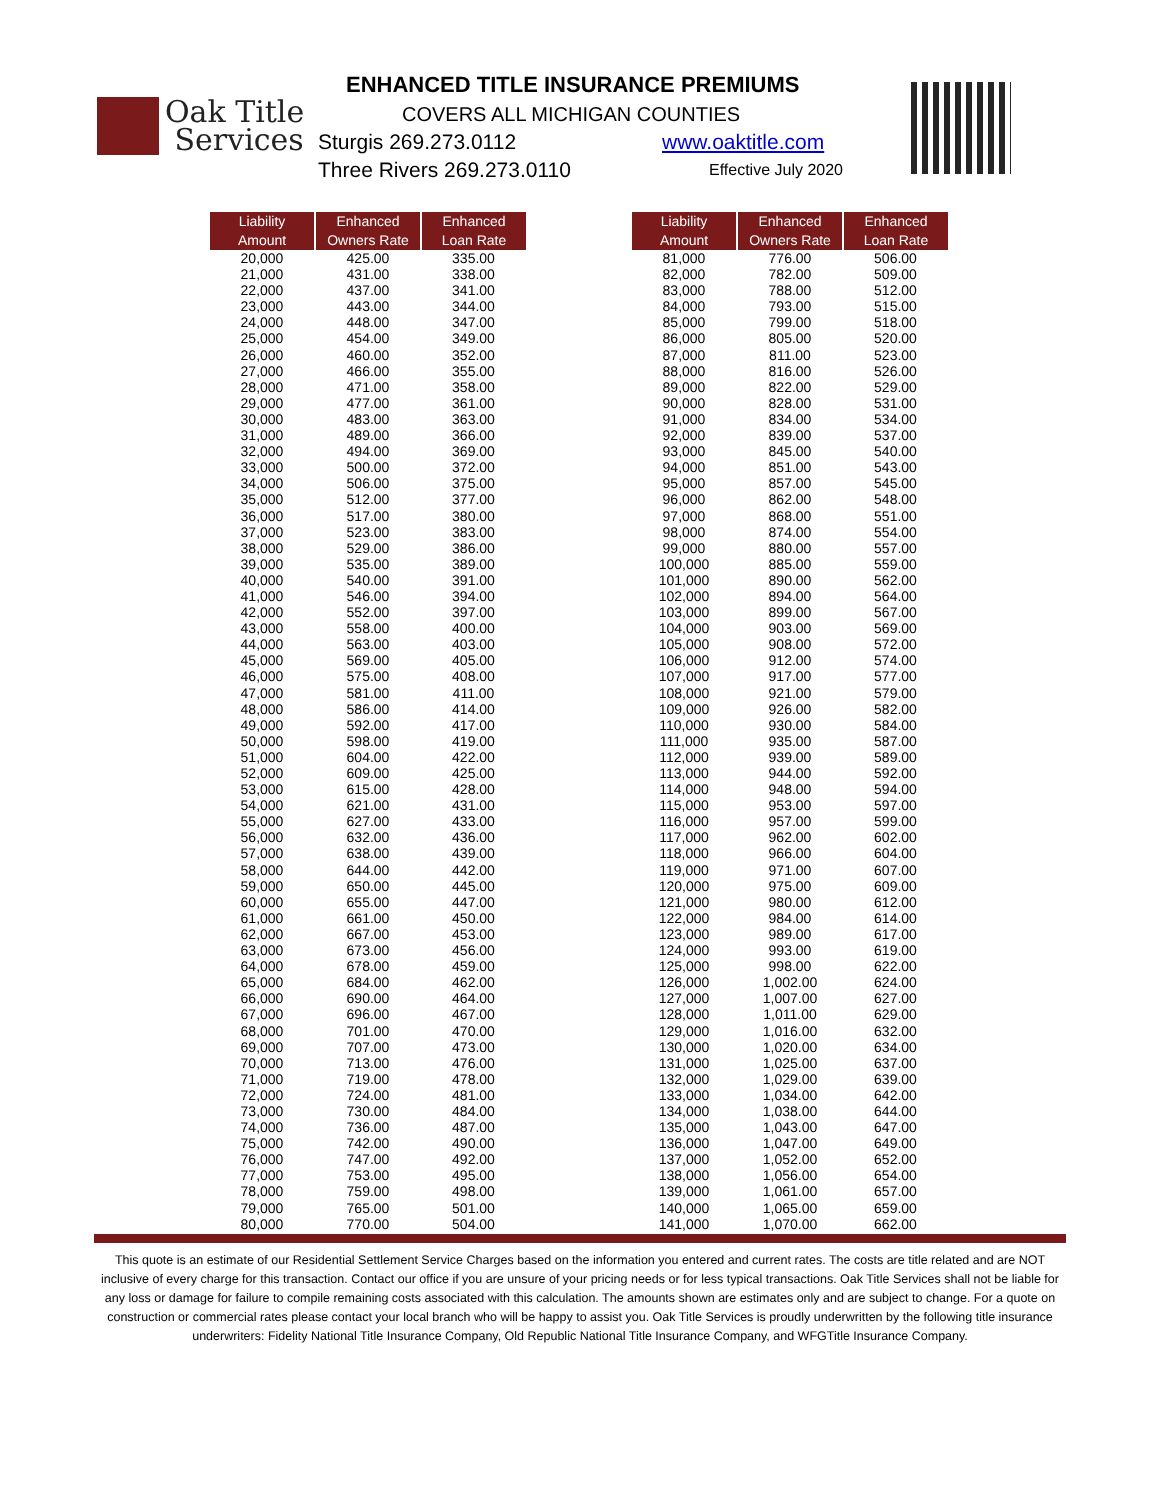Oak Title
Services
ENHANCED TITLE INSURANCE PREMIUMS
COVERS ALL MICHIGAN COUNTIES
Sturgis 269.273.0112
Three Rivers 269.273.0110
www.oaktitle.com
Effective July 2020
| Liability Amount | Enhanced Owners Rate | Enhanced Loan Rate |
| --- | --- | --- |
| 20,000 | 425.00 | 335.00 |
| 21,000 | 431.00 | 338.00 |
| 22,000 | 437.00 | 341.00 |
| 23,000 | 443.00 | 344.00 |
| 24,000 | 448.00 | 347.00 |
| 25,000 | 454.00 | 349.00 |
| 26,000 | 460.00 | 352.00 |
| 27,000 | 466.00 | 355.00 |
| 28,000 | 471.00 | 358.00 |
| 29,000 | 477.00 | 361.00 |
| 30,000 | 483.00 | 363.00 |
| 31,000 | 489.00 | 366.00 |
| 32,000 | 494.00 | 369.00 |
| 33,000 | 500.00 | 372.00 |
| 34,000 | 506.00 | 375.00 |
| 35,000 | 512.00 | 377.00 |
| 36,000 | 517.00 | 380.00 |
| 37,000 | 523.00 | 383.00 |
| 38,000 | 529.00 | 386.00 |
| 39,000 | 535.00 | 389.00 |
| 40,000 | 540.00 | 391.00 |
| 41,000 | 546.00 | 394.00 |
| 42,000 | 552.00 | 397.00 |
| 43,000 | 558.00 | 400.00 |
| 44,000 | 563.00 | 403.00 |
| 45,000 | 569.00 | 405.00 |
| 46,000 | 575.00 | 408.00 |
| 47,000 | 581.00 | 411.00 |
| 48,000 | 586.00 | 414.00 |
| 49,000 | 592.00 | 417.00 |
| 50,000 | 598.00 | 419.00 |
| 51,000 | 604.00 | 422.00 |
| 52,000 | 609.00 | 425.00 |
| 53,000 | 615.00 | 428.00 |
| 54,000 | 621.00 | 431.00 |
| 55,000 | 627.00 | 433.00 |
| 56,000 | 632.00 | 436.00 |
| 57,000 | 638.00 | 439.00 |
| 58,000 | 644.00 | 442.00 |
| 59,000 | 650.00 | 445.00 |
| 60,000 | 655.00 | 447.00 |
| 61,000 | 661.00 | 450.00 |
| 62,000 | 667.00 | 453.00 |
| 63,000 | 673.00 | 456.00 |
| 64,000 | 678.00 | 459.00 |
| 65,000 | 684.00 | 462.00 |
| 66,000 | 690.00 | 464.00 |
| 67,000 | 696.00 | 467.00 |
| 68,000 | 701.00 | 470.00 |
| 69,000 | 707.00 | 473.00 |
| 70,000 | 713.00 | 476.00 |
| 71,000 | 719.00 | 478.00 |
| 72,000 | 724.00 | 481.00 |
| 73,000 | 730.00 | 484.00 |
| 74,000 | 736.00 | 487.00 |
| 75,000 | 742.00 | 490.00 |
| 76,000 | 747.00 | 492.00 |
| 77,000 | 753.00 | 495.00 |
| 78,000 | 759.00 | 498.00 |
| 79,000 | 765.00 | 501.00 |
| 80,000 | 770.00 | 504.00 |
| Liability Amount | Enhanced Owners Rate | Enhanced Loan Rate |
| --- | --- | --- |
| 81,000 | 776.00 | 506.00 |
| 82,000 | 782.00 | 509.00 |
| 83,000 | 788.00 | 512.00 |
| 84,000 | 793.00 | 515.00 |
| 85,000 | 799.00 | 518.00 |
| 86,000 | 805.00 | 520.00 |
| 87,000 | 811.00 | 523.00 |
| 88,000 | 816.00 | 526.00 |
| 89,000 | 822.00 | 529.00 |
| 90,000 | 828.00 | 531.00 |
| 91,000 | 834.00 | 534.00 |
| 92,000 | 839.00 | 537.00 |
| 93,000 | 845.00 | 540.00 |
| 94,000 | 851.00 | 543.00 |
| 95,000 | 857.00 | 545.00 |
| 96,000 | 862.00 | 548.00 |
| 97,000 | 868.00 | 551.00 |
| 98,000 | 874.00 | 554.00 |
| 99,000 | 880.00 | 557.00 |
| 100,000 | 885.00 | 559.00 |
| 101,000 | 890.00 | 562.00 |
| 102,000 | 894.00 | 564.00 |
| 103,000 | 899.00 | 567.00 |
| 104,000 | 903.00 | 569.00 |
| 105,000 | 908.00 | 572.00 |
| 106,000 | 912.00 | 574.00 |
| 107,000 | 917.00 | 577.00 |
| 108,000 | 921.00 | 579.00 |
| 109,000 | 926.00 | 582.00 |
| 110,000 | 930.00 | 584.00 |
| 111,000 | 935.00 | 587.00 |
| 112,000 | 939.00 | 589.00 |
| 113,000 | 944.00 | 592.00 |
| 114,000 | 948.00 | 594.00 |
| 115,000 | 953.00 | 597.00 |
| 116,000 | 957.00 | 599.00 |
| 117,000 | 962.00 | 602.00 |
| 118,000 | 966.00 | 604.00 |
| 119,000 | 971.00 | 607.00 |
| 120,000 | 975.00 | 609.00 |
| 121,000 | 980.00 | 612.00 |
| 122,000 | 984.00 | 614.00 |
| 123,000 | 989.00 | 617.00 |
| 124,000 | 993.00 | 619.00 |
| 125,000 | 998.00 | 622.00 |
| 126,000 | 1,002.00 | 624.00 |
| 127,000 | 1,007.00 | 627.00 |
| 128,000 | 1,011.00 | 629.00 |
| 129,000 | 1,016.00 | 632.00 |
| 130,000 | 1,020.00 | 634.00 |
| 131,000 | 1,025.00 | 637.00 |
| 132,000 | 1,029.00 | 639.00 |
| 133,000 | 1,034.00 | 642.00 |
| 134,000 | 1,038.00 | 644.00 |
| 135,000 | 1,043.00 | 647.00 |
| 136,000 | 1,047.00 | 649.00 |
| 137,000 | 1,052.00 | 652.00 |
| 138,000 | 1,056.00 | 654.00 |
| 139,000 | 1,061.00 | 657.00 |
| 140,000 | 1,065.00 | 659.00 |
| 141,000 | 1,070.00 | 662.00 |
This quote is an estimate of our Residential Settlement Service Charges based on the information you entered and current rates. The costs are title related and are NOT inclusive of every charge for this transaction. Contact our office if you are unsure of your pricing needs or for less typical transactions. Oak Title Services shall not be liable for any loss or damage for failure to compile remaining costs associated with this calculation. The amounts shown are estimates only and are subject to change. For a quote on construction or commercial rates please contact your local branch who will be happy to assist you. Oak Title Services is proudly underwritten by the following title insurance underwriters: Fidelity National Title Insurance Company, Old Republic National Title Insurance Company, and WFGTitle Insurance Company.